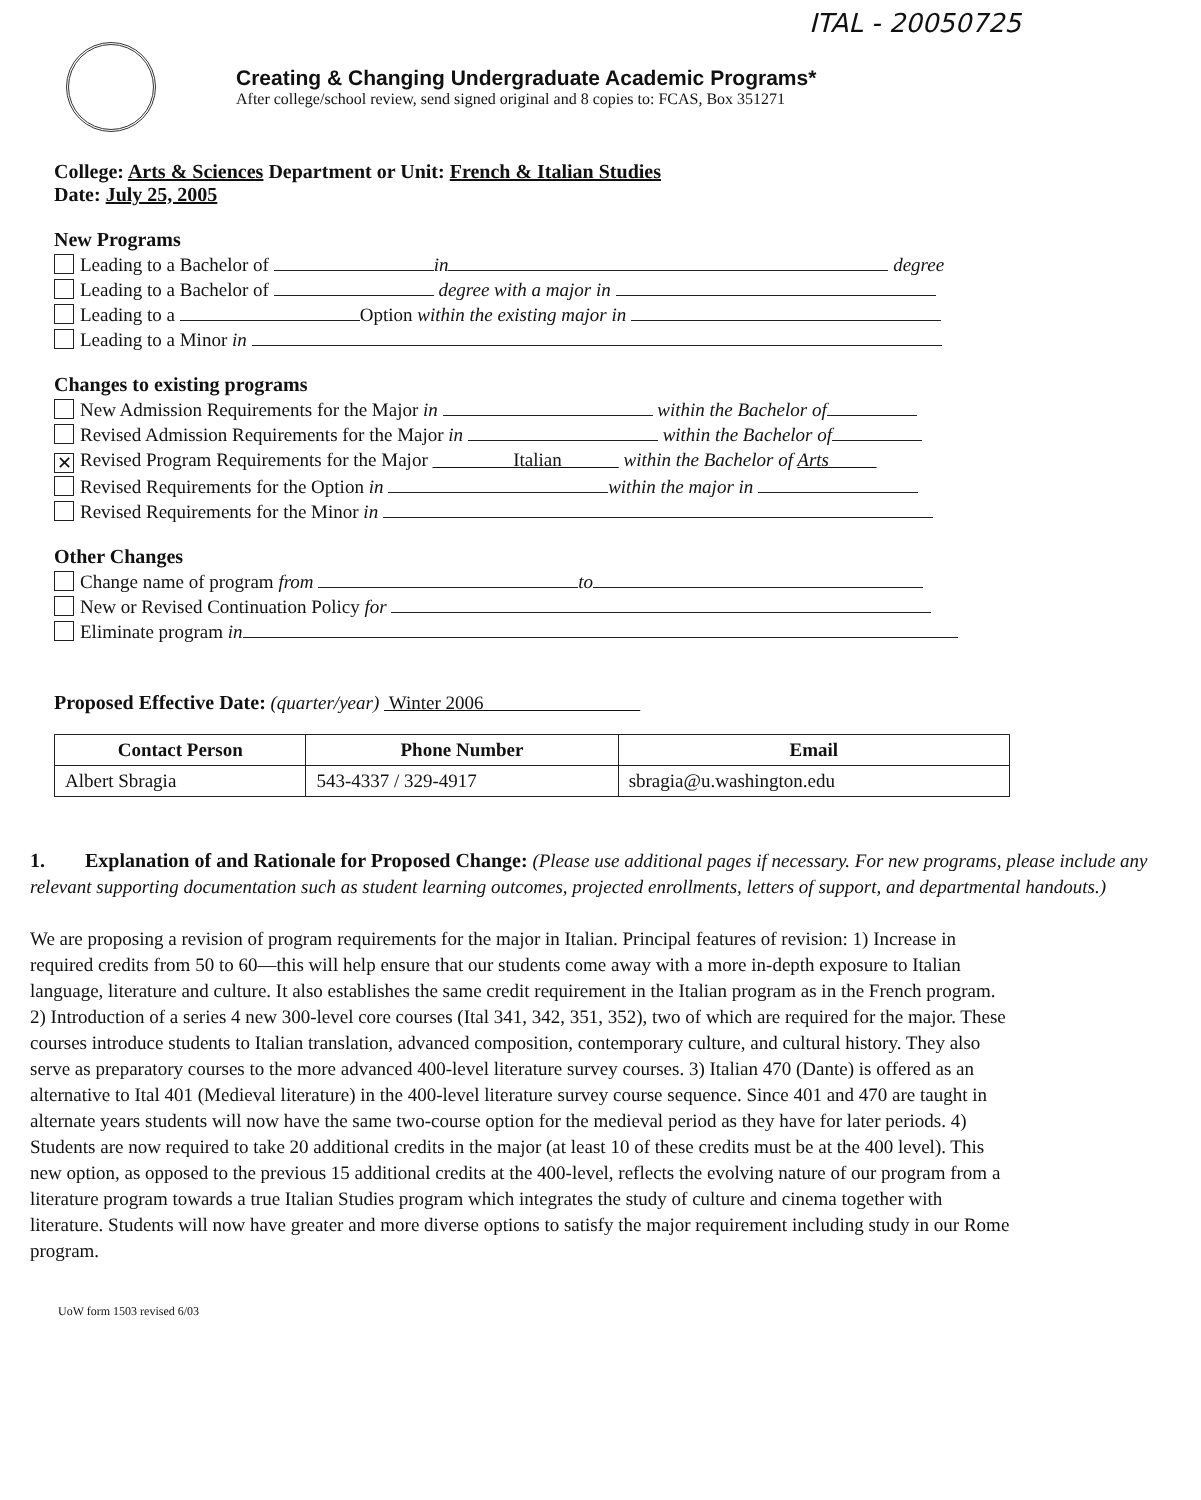ITAL - 20050725
Creating & Changing Undergraduate Academic Programs*
After college/school review, send signed original and 8 copies to: FCAS, Box 351271
College: Arts & Sciences Department or Unit: French & Italian Studies
Date: July 25, 2005
New Programs
Leading to a Bachelor of in degree
Leading to a Bachelor of degree with a major in
Leading to a Option within the existing major in
Leading to a Minor in
Changes to existing programs
New Admission Requirements for the Major in within the Bachelor of
Revised Admission Requirements for the Major in within the Bachelor of
✕ Revised Program Requirements for the Major Italian within the Bachelor of Arts
Revised Requirements for the Option in within the major in
Revised Requirements for the Minor in
Other Changes
Change name of program from to
New or Revised Continuation Policy for
Eliminate program in
Proposed Effective Date: (quarter/year) Winter 2006
| Contact Person | Phone Number | Email |
| --- | --- | --- |
| Albert Sbragia | 543-4337 / 329-4917 | sbragia@u.washington.edu |
1. Explanation of and Rationale for Proposed Change: (Please use additional pages if necessary. For new programs, please include any relevant supporting documentation such as student learning outcomes, projected enrollments, letters of support, and departmental handouts.)
We are proposing a revision of program requirements for the major in Italian. Principal features of revision: 1) Increase in required credits from 50 to 60—this will help ensure that our students come away with a more in-depth exposure to Italian language, literature and culture. It also establishes the same credit requirement in the Italian program as in the French program. 2) Introduction of a series 4 new 300-level core courses (Ital 341, 342, 351, 352), two of which are required for the major. These courses introduce students to Italian translation, advanced composition, contemporary culture, and cultural history. They also serve as preparatory courses to the more advanced 400-level literature survey courses. 3) Italian 470 (Dante) is offered as an alternative to Ital 401 (Medieval literature) in the 400-level literature survey course sequence. Since 401 and 470 are taught in alternate years students will now have the same two-course option for the medieval period as they have for later periods. 4) Students are now required to take 20 additional credits in the major (at least 10 of these credits must be at the 400 level). This new option, as opposed to the previous 15 additional credits at the 400-level, reflects the evolving nature of our program from a literature program towards a true Italian Studies program which integrates the study of culture and cinema together with literature. Students will now have greater and more diverse options to satisfy the major requirement including study in our Rome program.
UoW form 1503 revised 6/03